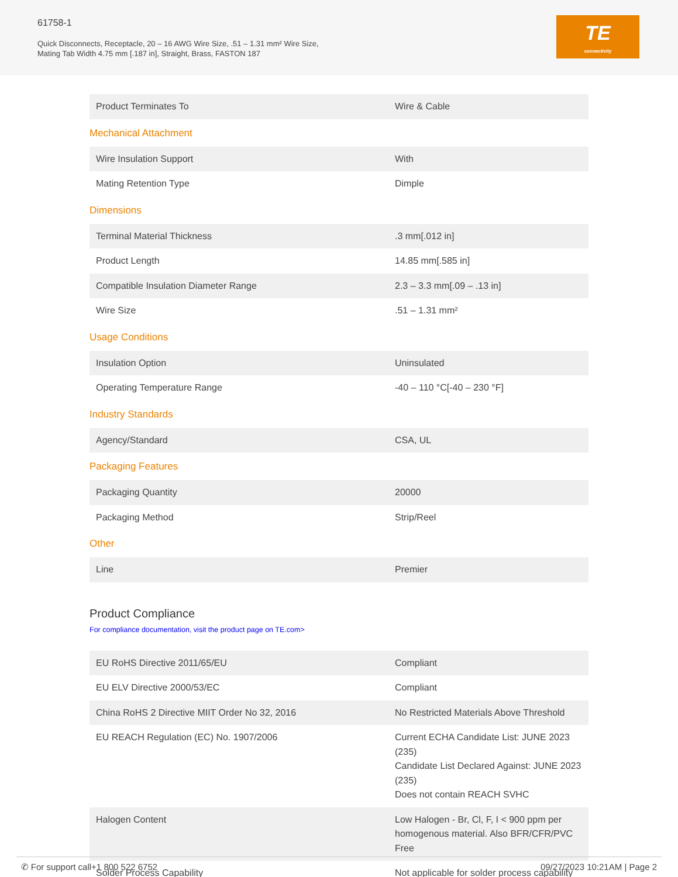61758-1
Quick Disconnects, Receptacle, 20 – 16 AWG Wire Size, .51 – 1.31 mm² Wire Size,
Mating Tab Width 4.75 mm [.187 in], Straight, Brass, FASTON 187
TE
connectivity
| Product Terminates To | Wire & Cable |
Mechanical Attachment
| Wire Insulation Support | With |
| Mating Retention Type | Dimple |
Dimensions
| Terminal Material Thickness | .3 mm[.012 in] |
| Product Length | 14.85 mm[.585 in] |
| Compatible Insulation Diameter Range | 2.3 – 3.3 mm[.09 – .13 in] |
| Wire Size | .51 – 1.31 mm² |
Usage Conditions
| Insulation Option | Uninsulated |
| Operating Temperature Range | -40 – 110 °C[-40 – 230 °F] |
Industry Standards
| Agency/Standard | CSA, UL |
Packaging Features
| Packaging Quantity | 20000 |
| Packaging Method | Strip/Reel |
Other
| Line | Premier |
Product Compliance
For compliance documentation, visit the product page on TE.com>
| EU RoHS Directive 2011/65/EU | Compliant |
| EU ELV Directive 2000/53/EC | Compliant |
| China RoHS 2 Directive MIIT Order No 32, 2016 | No Restricted Materials Above Threshold |
| EU REACH Regulation (EC) No. 1907/2006 | Current ECHA Candidate List: JUNE 2023 (235) Candidate List Declared Against: JUNE 2023 (235) Does not contain REACH SVHC |
| Halogen Content | Low Halogen - Br, Cl, F, I < 900 ppm per homogenous material. Also BFR/CFR/PVC Free |
| Solder Process Capability | Not applicable for solder process capability |
✆ For support call+1 800 522 6752 09/27/2023 10:21AM | Page 2